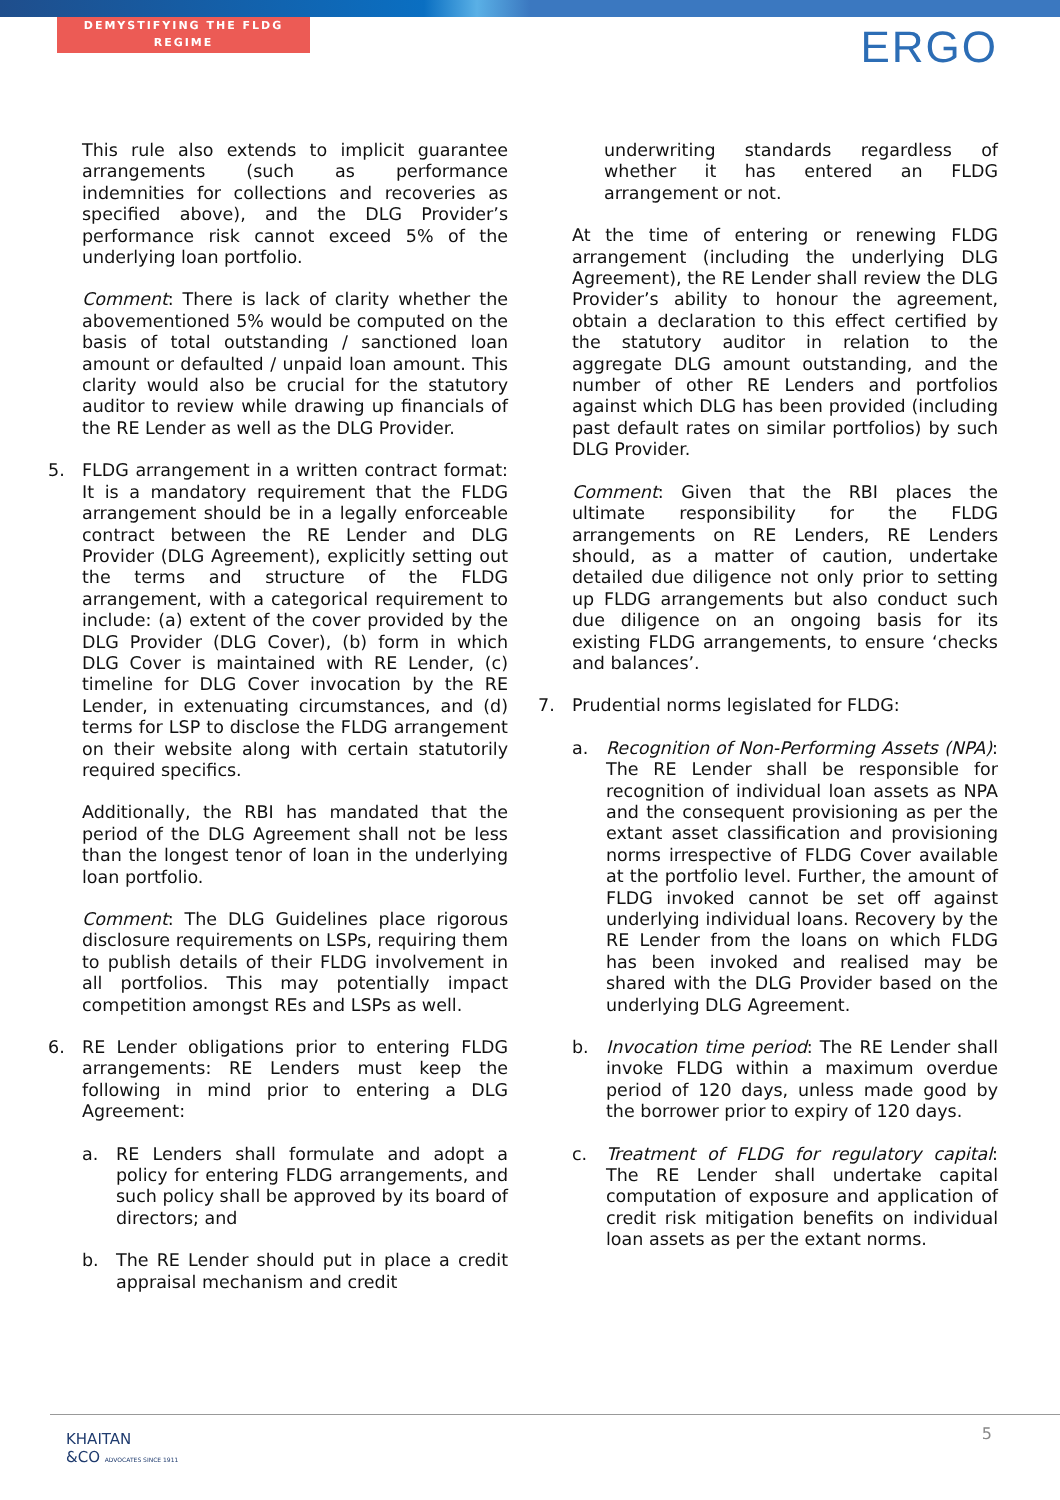DEMYSTIFYING THE FLDG REGIME ERGO
This rule also extends to implicit guarantee arrangements (such as performance indemnities for collections and recoveries as specified above), and the DLG Provider’s performance risk cannot exceed 5% of the underlying loan portfolio.
Comment: There is lack of clarity whether the abovementioned 5% would be computed on the basis of total outstanding / sanctioned loan amount or defaulted / unpaid loan amount. This clarity would also be crucial for the statutory auditor to review while drawing up financials of the RE Lender as well as the DLG Provider.
5. FLDG arrangement in a written contract format: It is a mandatory requirement that the FLDG arrangement should be in a legally enforceable contract between the RE Lender and DLG Provider (DLG Agreement), explicitly setting out the terms and structure of the FLDG arrangement, with a categorical requirement to include: (a) extent of the cover provided by the DLG Provider (DLG Cover), (b) form in which DLG Cover is maintained with RE Lender, (c) timeline for DLG Cover invocation by the RE Lender, in extenuating circumstances, and (d) terms for LSP to disclose the FLDG arrangement on their website along with certain statutorily required specifics.
Additionally, the RBI has mandated that the period of the DLG Agreement shall not be less than the longest tenor of loan in the underlying loan portfolio.
Comment: The DLG Guidelines place rigorous disclosure requirements on LSPs, requiring them to publish details of their FLDG involvement in all portfolios. This may potentially impact competition amongst REs and LSPs as well.
6. RE Lender obligations prior to entering FLDG arrangements: RE Lenders must keep the following in mind prior to entering a DLG Agreement:
a. RE Lenders shall formulate and adopt a policy for entering FLDG arrangements, and such policy shall be approved by its board of directors; and
b. The RE Lender should put in place a credit appraisal mechanism and credit
underwriting standards regardless of whether it has entered an FLDG arrangement or not.
At the time of entering or renewing FLDG arrangement (including the underlying DLG Agreement), the RE Lender shall review the DLG Provider’s ability to honour the agreement, obtain a declaration to this effect certified by the statutory auditor in relation to the aggregate DLG amount outstanding, and the number of other RE Lenders and portfolios against which DLG has been provided (including past default rates on similar portfolios) by such DLG Provider.
Comment: Given that the RBI places the ultimate responsibility for the FLDG arrangements on RE Lenders, RE Lenders should, as a matter of caution, undertake detailed due diligence not only prior to setting up FLDG arrangements but also conduct such due diligence on an ongoing basis for its existing FLDG arrangements, to ensure ‘checks and balances’.
7. Prudential norms legislated for FLDG:
a. Recognition of Non-Performing Assets (NPA): The RE Lender shall be responsible for recognition of individual loan assets as NPA and the consequent provisioning as per the extant asset classification and provisioning norms irrespective of FLDG Cover available at the portfolio level. Further, the amount of FLDG invoked cannot be set off against underlying individual loans. Recovery by the RE Lender from the loans on which FLDG has been invoked and realised may be shared with the DLG Provider based on the underlying DLG Agreement.
b. Invocation time period: The RE Lender shall invoke FLDG within a maximum overdue period of 120 days, unless made good by the borrower prior to expiry of 120 days.
c. Treatment of FLDG for regulatory capital: The RE Lender shall undertake capital computation of exposure and application of credit risk mitigation benefits on individual loan assets as per the extant norms.
KHAITAN
&CO ADVOCATES SINCE 1911
5